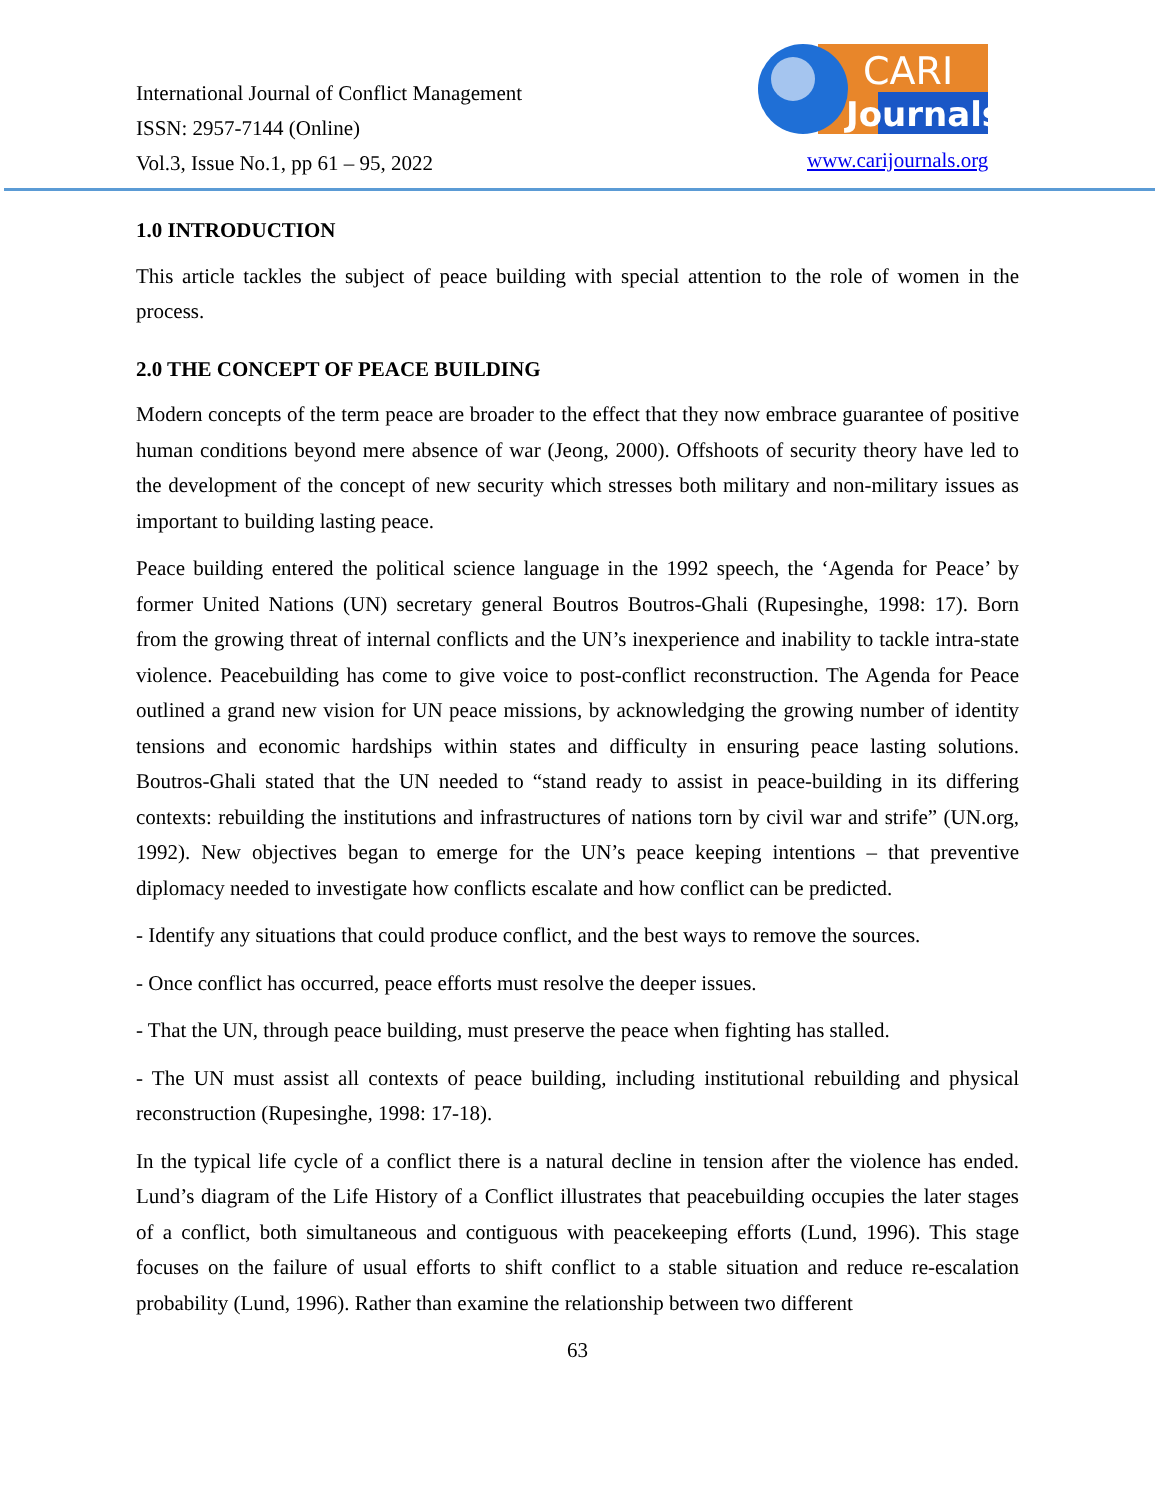International Journal of Conflict Management
ISSN: 2957-7144 (Online)
Vol.3, Issue No.1, pp 61 – 95, 2022
CARI
Journals
www.carijournals.org
1.0 INTRODUCTION
This article tackles the subject of peace building with special attention to the role of women in the process.
2.0 THE CONCEPT OF PEACE BUILDING
Modern concepts of the term peace are broader to the effect that they now embrace guarantee of positive human conditions beyond mere absence of war (Jeong, 2000). Offshoots of security theory have led to the development of the concept of new security which stresses both military and non-military issues as important to building lasting peace.
Peace building entered the political science language in the 1992 speech, the ‘Agenda for Peace’ by former United Nations (UN) secretary general Boutros Boutros-Ghali (Rupesinghe, 1998: 17). Born from the growing threat of internal conflicts and the UN’s inexperience and inability to tackle intra-state violence. Peacebuilding has come to give voice to post-conflict reconstruction. The Agenda for Peace outlined a grand new vision for UN peace missions, by acknowledging the growing number of identity tensions and economic hardships within states and difficulty in ensuring peace lasting solutions. Boutros-Ghali stated that the UN needed to “stand ready to assist in peace-building in its differing contexts: rebuilding the institutions and infrastructures of nations torn by civil war and strife” (UN.org, 1992). New objectives began to emerge for the UN’s peace keeping intentions – that preventive diplomacy needed to investigate how conflicts escalate and how conflict can be predicted.
- Identify any situations that could produce conflict, and the best ways to remove the sources.
- Once conflict has occurred, peace efforts must resolve the deeper issues.
- That the UN, through peace building, must preserve the peace when fighting has stalled.
- The UN must assist all contexts of peace building, including institutional rebuilding and physical reconstruction (Rupesinghe, 1998: 17-18).
In the typical life cycle of a conflict there is a natural decline in tension after the violence has ended. Lund’s diagram of the Life History of a Conflict illustrates that peacebuilding occupies the later stages of a conflict, both simultaneous and contiguous with peacekeeping efforts (Lund, 1996). This stage focuses on the failure of usual efforts to shift conflict to a stable situation and reduce re-escalation probability (Lund, 1996). Rather than examine the relationship between two different
63